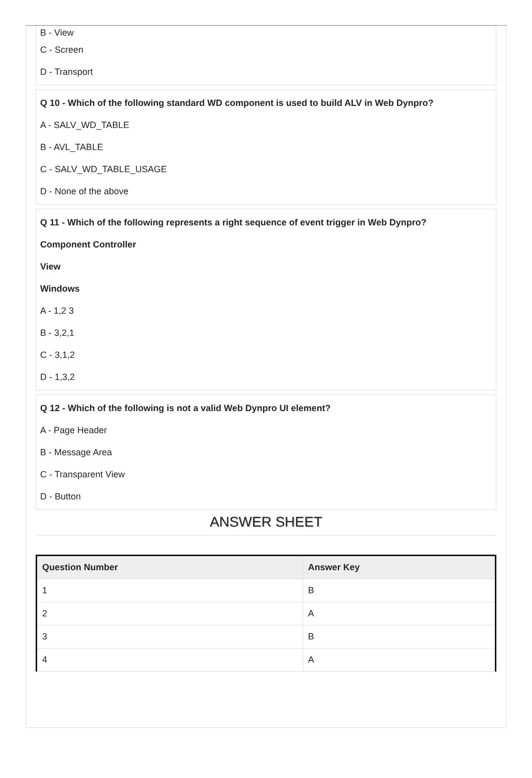B - View
C - Screen
D - Transport
Q 10 - Which of the following standard WD component is used to build ALV in Web Dynpro?
A - SALV_WD_TABLE
B - AVL_TABLE
C - SALV_WD_TABLE_USAGE
D - None of the above
Q 11 - Which of the following represents a right sequence of event trigger in Web Dynpro?
Component Controller
View
Windows
A - 1,2 3
B - 3,2,1
C - 3,1,2
D - 1,3,2
Q 12 - Which of the following is not a valid Web Dynpro UI element?
A - Page Header
B - Message Area
C - Transparent View
D - Button
ANSWER SHEET
| Question Number | Answer Key |
| --- | --- |
| 1 | B |
| 2 | A |
| 3 | B |
| 4 | A |